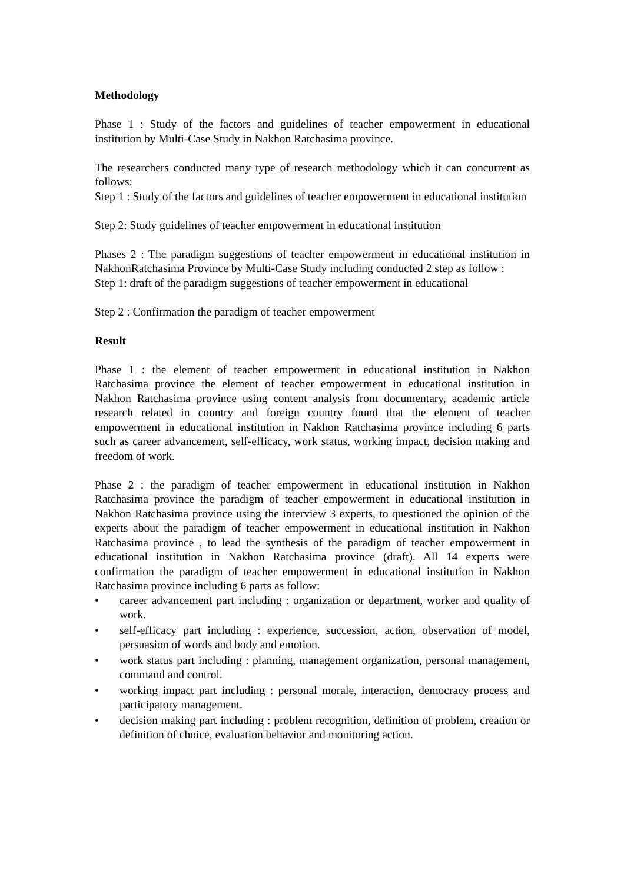Methodology
Phase 1 : Study of the factors and guidelines of teacher empowerment in educational institution by Multi-Case Study in Nakhon Ratchasima province.
The researchers conducted many type of research methodology which it can concurrent as follows:
Step 1 : Study of the factors and guidelines of teacher empowerment in educational institution
Step 2: Study guidelines of teacher empowerment in educational institution
Phases 2 : The paradigm suggestions of teacher empowerment in educational institution in NakhonRatchasima Province by Multi-Case Study including conducted 2 step as follow :
Step 1: draft of the paradigm suggestions of teacher empowerment in educational
Step 2 : Confirmation the paradigm of teacher empowerment
Result
Phase 1 : the element of teacher empowerment in educational institution in Nakhon Ratchasima province the element of teacher empowerment in educational institution in Nakhon Ratchasima province using content analysis from documentary, academic article research related in country and foreign country found that the element of teacher empowerment in educational institution in Nakhon Ratchasima province including 6 parts such as career advancement, self-efficacy, work status, working impact, decision making and freedom of work.
Phase 2 : the paradigm of teacher empowerment in educational institution in Nakhon Ratchasima province the paradigm of teacher empowerment in educational institution in Nakhon Ratchasima province using the interview 3 experts, to questioned the opinion of the experts about the paradigm of teacher empowerment in educational institution in Nakhon Ratchasima province , to lead the synthesis of the paradigm of teacher empowerment in educational institution in Nakhon Ratchasima province (draft). All 14 experts were confirmation the paradigm of teacher empowerment in educational institution in Nakhon Ratchasima province including 6 parts as follow:
• career advancement part including : organization or department, worker and quality of work.
• self-efficacy part including : experience, succession, action, observation of model, persuasion of words and body and emotion.
• work status part including : planning, management organization, personal management, command and control.
• working impact part including : personal morale, interaction, democracy process and participatory management.
• decision making part including : problem recognition, definition of problem, creation or definition of choice, evaluation behavior and monitoring action.